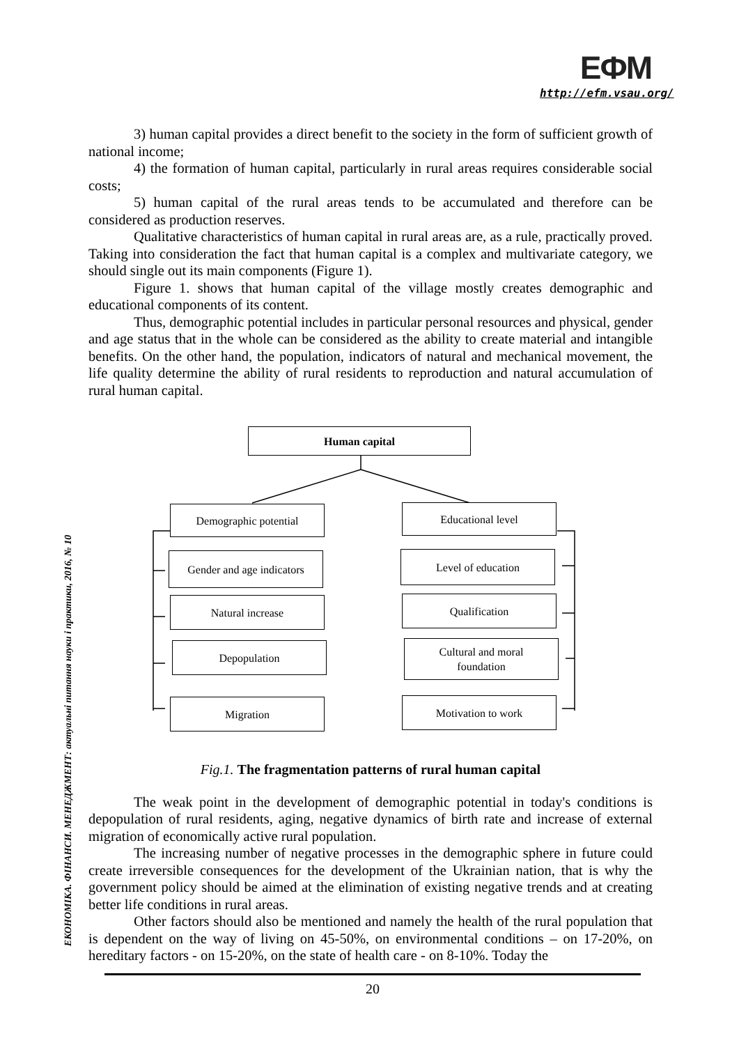ЕФМ
http://efm.vsau.org/
ЕКОНОМІКА. ФІНАНСИ. МЕНЕДЖМЕНТ: актуальні питання науки і практики, 2016, № 10
3) human capital provides a direct benefit to the society in the form of sufficient growth of national income;
4) the formation of human capital, particularly in rural areas requires considerable social costs;
5) human capital of the rural areas tends to be accumulated and therefore can be considered as production reserves.
Qualitative characteristics of human capital in rural areas are, as a rule, practically proved. Taking into consideration the fact that human capital is a complex and multivariate category, we should single out its main components (Figure 1).
Figure 1. shows that human capital of the village mostly creates demographic and educational components of its content.
Thus, demographic potential includes in particular personal resources and physical, gender and age status that in the whole can be considered as the ability to create material and intangible benefits. On the other hand, the population, indicators of natural and mechanical movement, the life quality determine the ability of rural residents to reproduction and natural accumulation of rural human capital.
Human capital
Demographic potential Educational level
Gender and age indicators
Natural increase
Depopulation
Migration
Level of education
Qualification
Cultural and moral
foundation
Motivation to work
Fig.1. The fragmentation patterns of rural human capital
The weak point in the development of demographic potential in today's conditions is depopulation of rural residents, aging, negative dynamics of birth rate and increase of external migration of economically active rural population.
The increasing number of negative processes in the demographic sphere in future could create irreversible consequences for the development of the Ukrainian nation, that is why the government policy should be aimed at the elimination of existing negative trends and at creating better life conditions in rural areas.
Other factors should also be mentioned and namely the health of the rural population that is dependent on the way of living on 45-50%, on environmental conditions – on 17-20%, on hereditary factors - on 15-20%, on the state of health care - on 8-10%. Today the
20